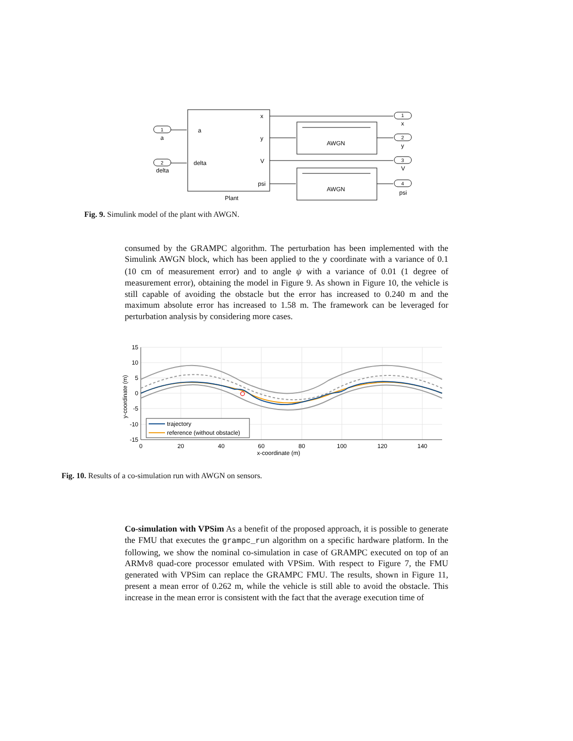1
a
2
delta
a
delta
x
y
V
psi
Plant
AWGN
AWGN
1
x
2
y
3
V
4
psi
Fig. 9. Simulink model of the plant with AWGN.
consumed by the GRAMPC algorithm. The perturbation has been implemented with the Simulink AWGN block, which has been applied to the y coordinate with a variance of 0.1 (10 cm of measurement error) and to angle ψ with a variance of 0.01 (1 degree of measurement error), obtaining the model in Figure 9. As shown in Figure 10, the vehicle is still capable of avoiding the obstacle but the error has increased to 0.240 m and the maximum absolute error has increased to 1.58 m. The framework can be leveraged for perturbation analysis by considering more cases.
15
10
5
0
-5
-10
-15
0
20
40
60
80
100
120
140
x-coordinate (m)
y-coordinate (m)
trajectory
reference (without obstacle)
Fig. 10. Results of a co-simulation run with AWGN on sensors.
Co-simulation with VPSim As a benefit of the proposed approach, it is possible to generate the FMU that executes the grampc_run algorithm on a specific hardware platform. In the following, we show the nominal co-simulation in case of GRAMPC executed on top of an ARMv8 quad-core processor emulated with VPSim. With respect to Figure 7, the FMU generated with VPSim can replace the GRAMPC FMU. The results, shown in Figure 11, present a mean error of 0.262 m, while the vehicle is still able to avoid the obstacle. This increase in the mean error is consistent with the fact that the average execution time of